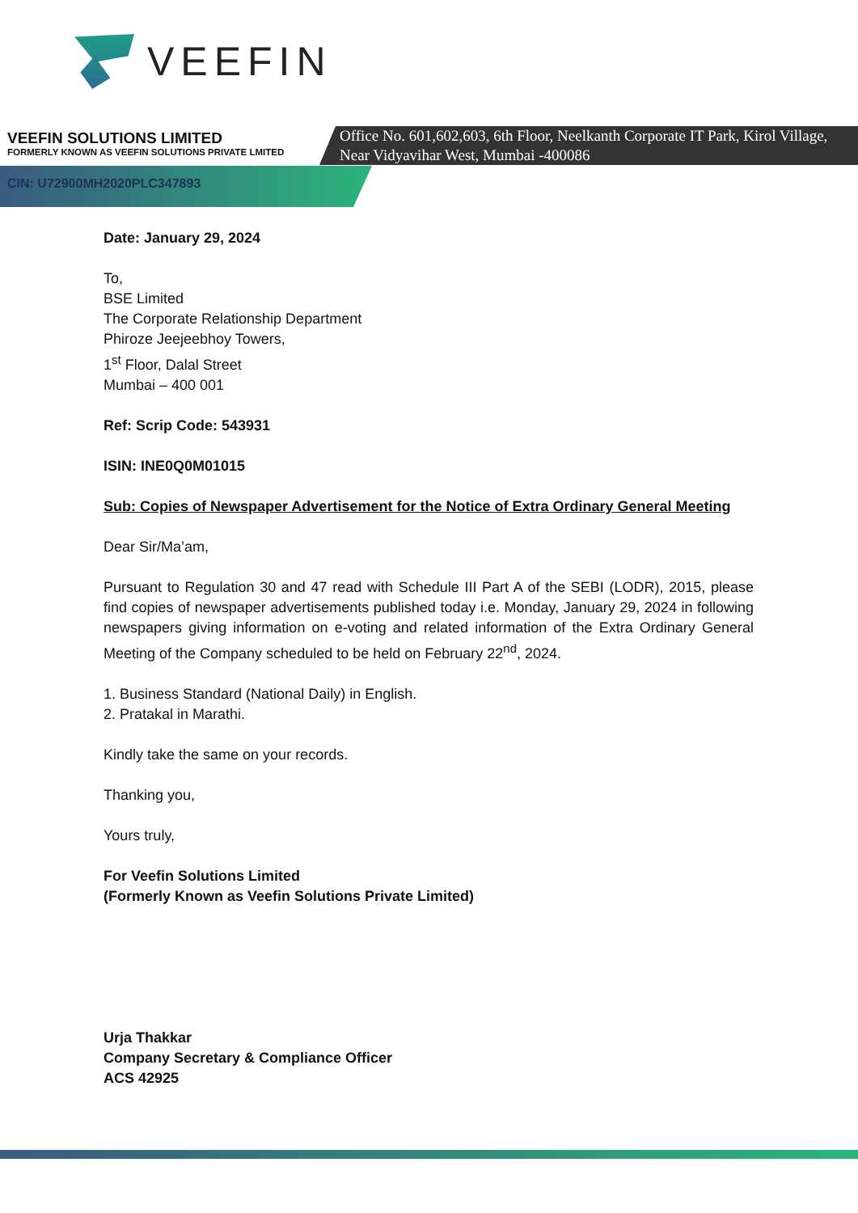VEEFIN
VEEFIN SOLUTIONS LIMITED
FORMERLY KNOWN AS VEEFIN SOLUTIONS PRIVATE LMITED
Office No. 601,602,603, 6th Floor, Neelkanth Corporate IT Park, Kirol Village,
Near Vidyavihar West, Mumbai -400086
CIN: U72900MH2020PLC347893
Date: January 29, 2024
To,
BSE Limited
The Corporate Relationship Department
Phiroze Jeejeebhoy Towers,
1<sup>st</sup> Floor, Dalal Street
Mumbai – 400 001
Ref: Scrip Code: 543931
ISIN: INE0Q0M01015
Sub: Copies of Newspaper Advertisement for the Notice of Extra Ordinary General Meeting
Dear Sir/Ma’am,
Pursuant to Regulation 30 and 47 read with Schedule III Part A of the SEBI (LODR), 2015, please find copies of newspaper advertisements published today i.e. Monday, January 29, 2024 in following newspapers giving information on e-voting and related information of the Extra Ordinary General Meeting of the Company scheduled to be held on February 22<sup>nd</sup>, 2024.
1. Business Standard (National Daily) in English.
2. Pratakal in Marathi.
Kindly take the same on your records.
Thanking you,
Yours truly,
For Veefin Solutions Limited
(Formerly Known as Veefin Solutions Private Limited)
Urja Thakkar
Company Secretary & Compliance Officer
ACS 42925